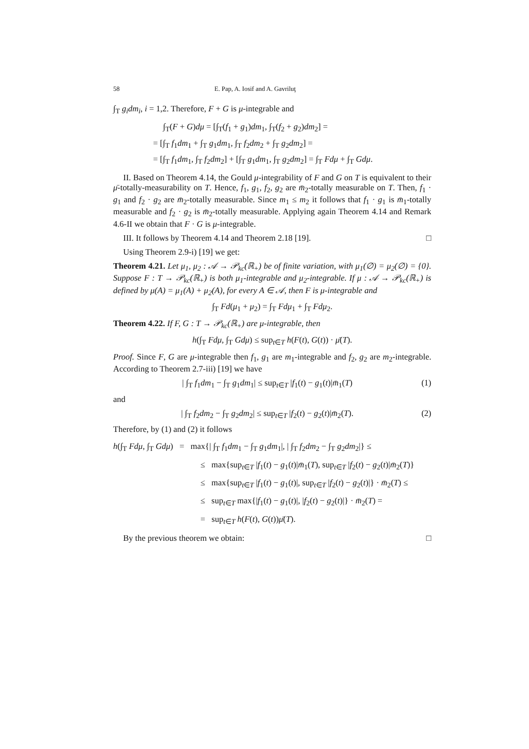58 E. Pap, A. Iosif and A. Gavriluţ
∫<sub>T</sub> g<sub>i</sub>dm<sub>i</sub>, i = 1,2. Therefore, F + G is μ-integrable and
∫<sub>T</sub>(F + G)dμ = [∫<sub>T</sub>(f<sub>1</sub> + g<sub>1</sub>)dm<sub>1</sub>, ∫<sub>T</sub>(f<sub>2</sub> + g<sub>2</sub>)dm<sub>2</sub>] =
= [∫<sub>T</sub> f<sub>1</sub>dm<sub>1</sub> + ∫<sub>T</sub> g<sub>1</sub>dm<sub>1</sub>, ∫<sub>T</sub> f<sub>2</sub>dm<sub>2</sub> + ∫<sub>T</sub> g<sub>2</sub>dm<sub>2</sub>] =
= [∫<sub>T</sub> f<sub>1</sub>dm<sub>1</sub>, ∫<sub>T</sub> f<sub>2</sub>dm<sub>2</sub>] + [∫<sub>T</sub> g<sub>1</sub>dm<sub>1</sub>, ∫<sub>T</sub> g<sub>2</sub>dm<sub>2</sub>] = ∫<sub>T</sub> Fdμ + ∫<sub>T</sub> Gdμ.
II. Based on Theorem 4.14, the Gould μ-integrability of F and G on T is equivalent to their μ̄-totally-measurability on T. Hence, f<sub>1</sub>, g<sub>1</sub>, f<sub>2</sub>, g<sub>2</sub> are m̄<sub>2</sub>-totally measurable on T. Then, f<sub>1</sub> · g<sub>1</sub> and f<sub>2</sub> · g<sub>2</sub> are m̄<sub>2</sub>-totally measurable. Since m<sub>1</sub> ≤ m<sub>2</sub> it follows that f<sub>1</sub> · g<sub>1</sub> is m̄<sub>1</sub>-totally measurable and f<sub>2</sub> · g<sub>2</sub> is m̄<sub>2</sub>-totally measurable. Applying again Theorem 4.14 and Remark 4.6-II we obtain that F · G is μ-integrable.
III. It follows by Theorem 4.14 and Theorem 2.18 [19]. □
Using Theorem 2.9-i) [19] we get:
Theorem 4.21. Let μ<sub>1</sub>, μ<sub>2</sub> : 𝒜 → 𝒫<sub>kc</sub>(ℝ<sub>+</sub>) be of finite variation, with μ<sub>1</sub>(∅) = μ<sub>2</sub>(∅) = {0}. Suppose F : T → 𝒫<sub>kc</sub>(ℝ<sub>+</sub>) is both μ<sub>1</sub>-integrable and μ<sub>2</sub>-integrable. If μ : 𝒜 → 𝒫<sub>kc</sub>(ℝ<sub>+</sub>) is defined by μ(A) = μ<sub>1</sub>(A) + μ<sub>2</sub>(A), for every A ∈ 𝒜, then F is μ-integrable and
∫<sub>T</sub> Fd(μ<sub>1</sub> + μ<sub>2</sub>) = ∫<sub>T</sub> Fdμ<sub>1</sub> + ∫<sub>T</sub> Fdμ<sub>2</sub>.
Theorem 4.22. If F, G : T → 𝒫<sub>kc</sub>(ℝ<sub>+</sub>) are μ-integrable, then
h(∫<sub>T</sub> Fdμ, ∫<sub>T</sub> Gdμ) ≤ sup<sub>t∈T</sub> h(F(t), G(t)) · μ̄(T).
Proof. Since F, G are μ-integrable then f<sub>1</sub>, g<sub>1</sub> are m<sub>1</sub>-integrable and f<sub>2</sub>, g<sub>2</sub> are m<sub>2</sub>-integrable. According to Theorem 2.7-iii) [19] we have
| ∫<sub>T</sub> f<sub>1</sub>dm<sub>1</sub> − ∫<sub>T</sub> g<sub>1</sub>dm<sub>1</sub>| ≤ sup<sub>t∈T</sub> |f<sub>1</sub>(t) − g<sub>1</sub>(t)|m̄<sub>1</sub>(T) (1)
and
| ∫<sub>T</sub> f<sub>2</sub>dm<sub>2</sub> − ∫<sub>T</sub> g<sub>2</sub>dm<sub>2</sub>| ≤ sup<sub>t∈T</sub> |f<sub>2</sub>(t) − g<sub>2</sub>(t)|m̄<sub>2</sub>(T). (2)
Therefore, by (1) and (2) it follows
h(∫<sub>T</sub> Fdμ, ∫<sub>T</sub> Gdμ) = max{| ∫<sub>T</sub> f<sub>1</sub>dm<sub>1</sub> − ∫<sub>T</sub> g<sub>1</sub>dm<sub>1</sub>|, | ∫<sub>T</sub> f<sub>2</sub>dm<sub>2</sub> − ∫<sub>T</sub> g<sub>2</sub>dm<sub>2</sub>|} ≤
≤ max{sup<sub>t∈T</sub> |f<sub>1</sub>(t) − g<sub>1</sub>(t)|m̄<sub>1</sub>(T), sup<sub>t∈T</sub> |f<sub>2</sub>(t) − g<sub>2</sub>(t)|m̄<sub>2</sub>(T)}
≤ max{sup<sub>t∈T</sub> |f<sub>1</sub>(t) − g<sub>1</sub>(t)|, sup<sub>t∈T</sub> |f<sub>2</sub>(t) − g<sub>2</sub>(t)|} · m̄<sub>2</sub>(T) ≤
≤ sup<sub>t∈T</sub> max{|f<sub>1</sub>(t) − g<sub>1</sub>(t)|, |f<sub>2</sub>(t) − g<sub>2</sub>(t)|} · m̄<sub>2</sub>(T) =
= sup<sub>t∈T</sub> h(F(t), G(t))μ̄(T).
By the previous theorem we obtain: □